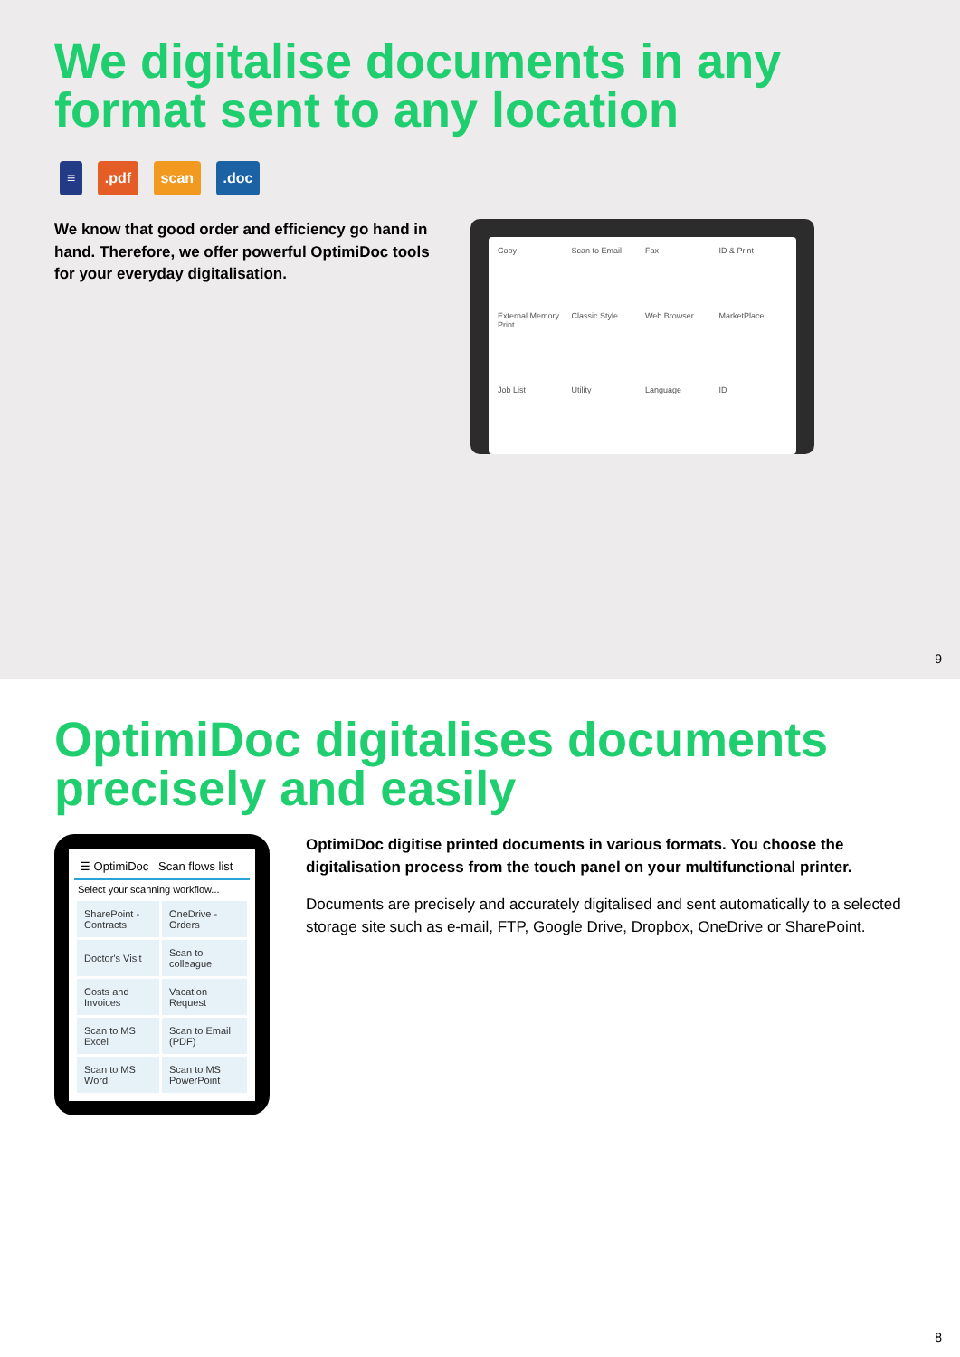OptimiDoc digitalises documents precisely and easily
☰ OptimiDoc Scan flows list
Select your scanning workflow...
| SharePoint - Contracts | OneDrive - Orders |
| Doctor's Visit | Scan to colleague |
| Costs and Invoices | Vacation Request |
| Scan to MS Excel | Scan to Email (PDF) |
| Scan to MS Word | Scan to MS PowerPoint |
OptimiDoc digitise printed documents in various formats. You choose the digitalisation process from the touch panel on your multifunctional printer.
Documents are precisely and accurately digitalised and sent automatically to a selected storage site such as e-mail, FTP, Google Drive, Dropbox, OneDrive or SharePoint.
8
We digitalise documents in any format sent to any location
≡ .pdf scan .doc
We know that good order and efficiency go hand in hand. Therefore, we offer powerful OptimiDoc tools for your everyday digitalisation.
Copy
Scan to Email
Fax
ID & Print
External Memory Print
Classic Style
Web Browser
MarketPlace
Job List
Utility
Language
ID
9